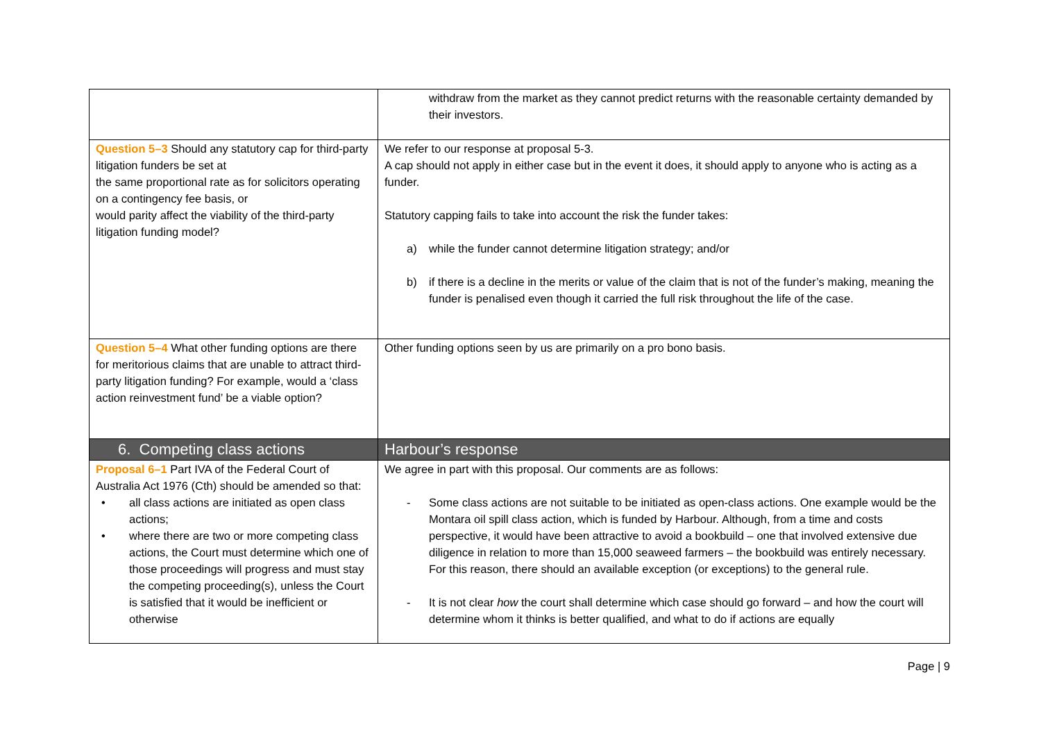| | withdraw from the market as they cannot predict returns with the reasonable certainty demanded by their investors. |
| Question 5–3 Should any statutory cap for third-party litigation funders be set at the same proportional rate as for solicitors operating on a contingency fee basis, or would parity affect the viability of the third-party litigation funding model? | We refer to our response at proposal 5-3. A cap should not apply in either case but in the event it does, it should apply to anyone who is acting as a funder. Statutory capping fails to take into account the risk the funder takes: a) while the funder cannot determine litigation strategy; and/or b) if there is a decline in the merits or value of the claim that is not of the funder’s making, meaning the funder is penalised even though it carried the full risk throughout the life of the case. |
| Question 5–4 What other funding options are there for meritorious claims that are unable to attract third-party litigation funding? For example, would a ‘class action reinvestment fund’ be a viable option? | Other funding options seen by us are primarily on a pro bono basis. |
| 6. Competing class actions | Harbour’s response |
| Proposal 6–1 Part IVA of the Federal Court of Australia Act 1976 (Cth) should be amended so that: • all class actions are initiated as open class actions; • where there are two or more competing class actions, the Court must determine which one of those proceedings will progress and must stay the competing proceeding(s), unless the Court is satisfied that it would be inefficient or otherwise | We agree in part with this proposal. Our comments are as follows: - Some class actions are not suitable to be initiated as open-class actions. One example would be the Montara oil spill class action, which is funded by Harbour. Although, from a time and costs perspective, it would have been attractive to avoid a bookbuild – one that involved extensive due diligence in relation to more than 15,000 seaweed farmers – the bookbuild was entirely necessary. For this reason, there should an available exception (or exceptions) to the general rule. - It is not clear how the court shall determine which case should go forward – and how the court will determine whom it thinks is better qualified, and what to do if actions are equally |
Page | 9